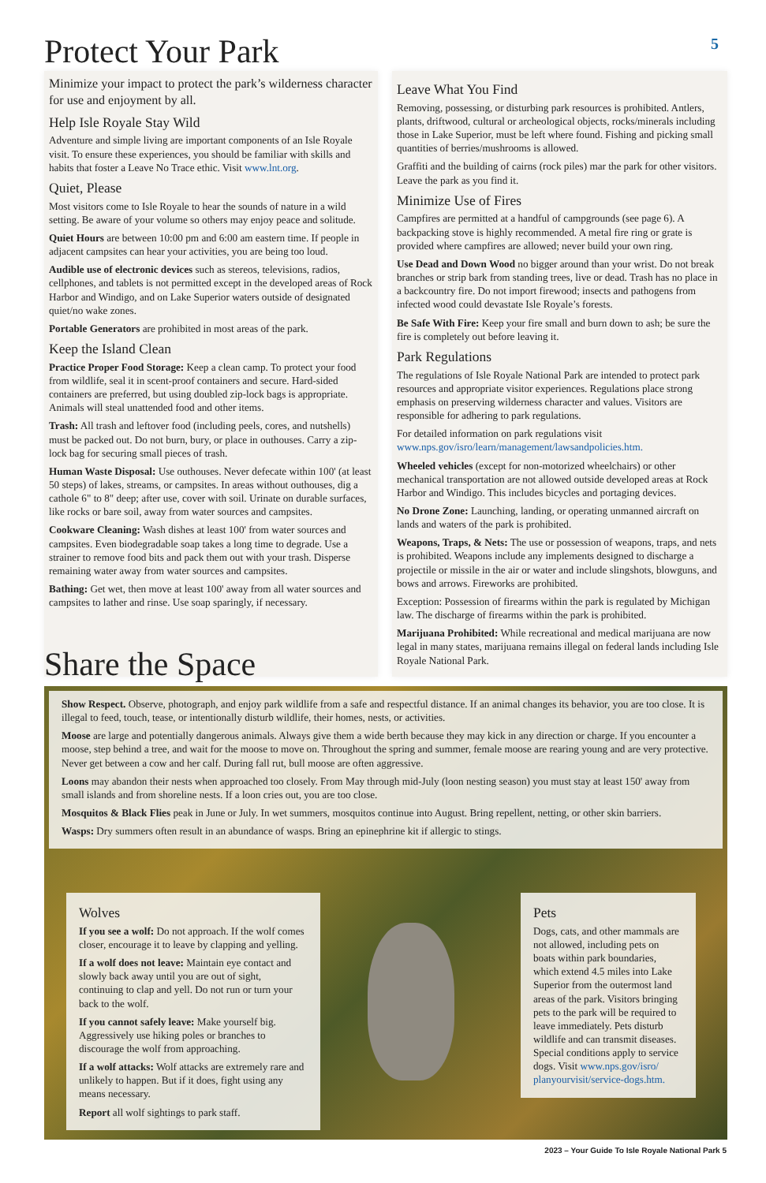Protect Your Park 5
Minimize your impact to protect the park’s wilderness character for use and enjoyment by all.
Help Isle Royale Stay Wild
Adventure and simple living are important components of an Isle Royale visit. To ensure these experiences, you should be familiar with skills and habits that foster a Leave No Trace ethic. Visit www.lnt.org.
Quiet, Please
Most visitors come to Isle Royale to hear the sounds of nature in a wild setting. Be aware of your volume so others may enjoy peace and solitude.
Quiet Hours are between 10:00 pm and 6:00 am eastern time. If people in adjacent campsites can hear your activities, you are being too loud.
Audible use of electronic devices such as stereos, televisions, radios, cellphones, and tablets is not permitted except in the developed areas of Rock Harbor and Windigo, and on Lake Superior waters outside of designated quiet/no wake zones.
Portable Generators are prohibited in most areas of the park.
Keep the Island Clean
Practice Proper Food Storage: Keep a clean camp. To protect your food from wildlife, seal it in scent-proof containers and secure. Hard-sided containers are preferred, but using doubled zip-lock bags is appropriate. Animals will steal unattended food and other items.
Trash: All trash and leftover food (including peels, cores, and nutshells) must be packed out. Do not burn, bury, or place in outhouses. Carry a zip-lock bag for securing small pieces of trash.
Human Waste Disposal: Use outhouses. Never defecate within 100' (at least 50 steps) of lakes, streams, or campsites. In areas without outhouses, dig a cathole 6" to 8" deep; after use, cover with soil. Urinate on durable surfaces, like rocks or bare soil, away from water sources and campsites.
Cookware Cleaning: Wash dishes at least 100' from water sources and campsites. Even biodegradable soap takes a long time to degrade. Use a strainer to remove food bits and pack them out with your trash. Disperse remaining water away from water sources and campsites.
Bathing: Get wet, then move at least 100' away from all water sources and campsites to lather and rinse. Use soap sparingly, if necessary.
Leave What You Find
Removing, possessing, or disturbing park resources is prohibited. Antlers, plants, driftwood, cultural or archeological objects, rocks/minerals including those in Lake Superior, must be left where found. Fishing and picking small quantities of berries/mushrooms is allowed.
Graffiti and the building of cairns (rock piles) mar the park for other visitors. Leave the park as you find it.
Minimize Use of Fires
Campfires are permitted at a handful of campgrounds (see page 6). A backpacking stove is highly recommended. A metal fire ring or grate is provided where campfires are allowed; never build your own ring.
Use Dead and Down Wood no bigger around than your wrist. Do not break branches or strip bark from standing trees, live or dead. Trash has no place in a backcountry fire. Do not import firewood; insects and pathogens from infected wood could devastate Isle Royale’s forests.
Be Safe With Fire: Keep your fire small and burn down to ash; be sure the fire is completely out before leaving it.
Park Regulations
The regulations of Isle Royale National Park are intended to protect park resources and appropriate visitor experiences. Regulations place strong emphasis on preserving wilderness character and values. Visitors are responsible for adhering to park regulations.
For detailed information on park regulations visit www.nps.gov/isro/learn/management/lawsandpolicies.htm.
Wheeled vehicles (except for non-motorized wheelchairs) or other mechanical transportation are not allowed outside developed areas at Rock Harbor and Windigo. This includes bicycles and portaging devices.
No Drone Zone: Launching, landing, or operating unmanned aircraft on lands and waters of the park is prohibited.
Weapons, Traps, & Nets: The use or possession of weapons, traps, and nets is prohibited. Weapons include any implements designed to discharge a projectile or missile in the air or water and include slingshots, blowguns, and bows and arrows. Fireworks are prohibited.
Exception: Possession of firearms within the park is regulated by Michigan law. The discharge of firearms within the park is prohibited.
Marijuana Prohibited: While recreational and medical marijuana are now legal in many states, marijuana remains illegal on federal lands including Isle Royale National Park.
Share the Space
Show Respect. Observe, photograph, and enjoy park wildlife from a safe and respectful distance. If an animal changes its behavior, you are too close. It is illegal to feed, touch, tease, or intentionally disturb wildlife, their homes, nests, or activities.
Moose are large and potentially dangerous animals. Always give them a wide berth because they may kick in any direction or charge. If you encounter a moose, step behind a tree, and wait for the moose to move on. Throughout the spring and summer, female moose are rearing young and are very protective. Never get between a cow and her calf. During fall rut, bull moose are often aggressive.
Loons may abandon their nests when approached too closely. From May through mid-July (loon nesting season) you must stay at least 150' away from small islands and from shoreline nests. If a loon cries out, you are too close.
Mosquitos & Black Flies peak in June or July. In wet summers, mosquitos continue into August. Bring repellent, netting, or other skin barriers.
Wasps: Dry summers often result in an abundance of wasps. Bring an epinephrine kit if allergic to stings.
Wolves
If you see a wolf: Do not approach. If the wolf comes closer, encourage it to leave by clapping and yelling.
If a wolf does not leave: Maintain eye contact and slowly back away until you are out of sight, continuing to clap and yell. Do not run or turn your back to the wolf.
If you cannot safely leave: Make yourself big. Aggressively use hiking poles or branches to discourage the wolf from approaching.
If a wolf attacks: Wolf attacks are extremely rare and unlikely to happen. But if it does, fight using any means necessary.
Report all wolf sightings to park staff.
Pets
Dogs, cats, and other mammals are not allowed, including pets on boats within park boundaries, which extend 4.5 miles into Lake Superior from the outermost land areas of the park. Visitors bringing pets to the park will be required to leave immediately. Pets disturb wildlife and can transmit diseases. Special conditions apply to service dogs. Visit www.nps.gov/isro/ planyourvisit/service-dogs.htm.
2023 – Your Guide To Isle Royale National Park 5